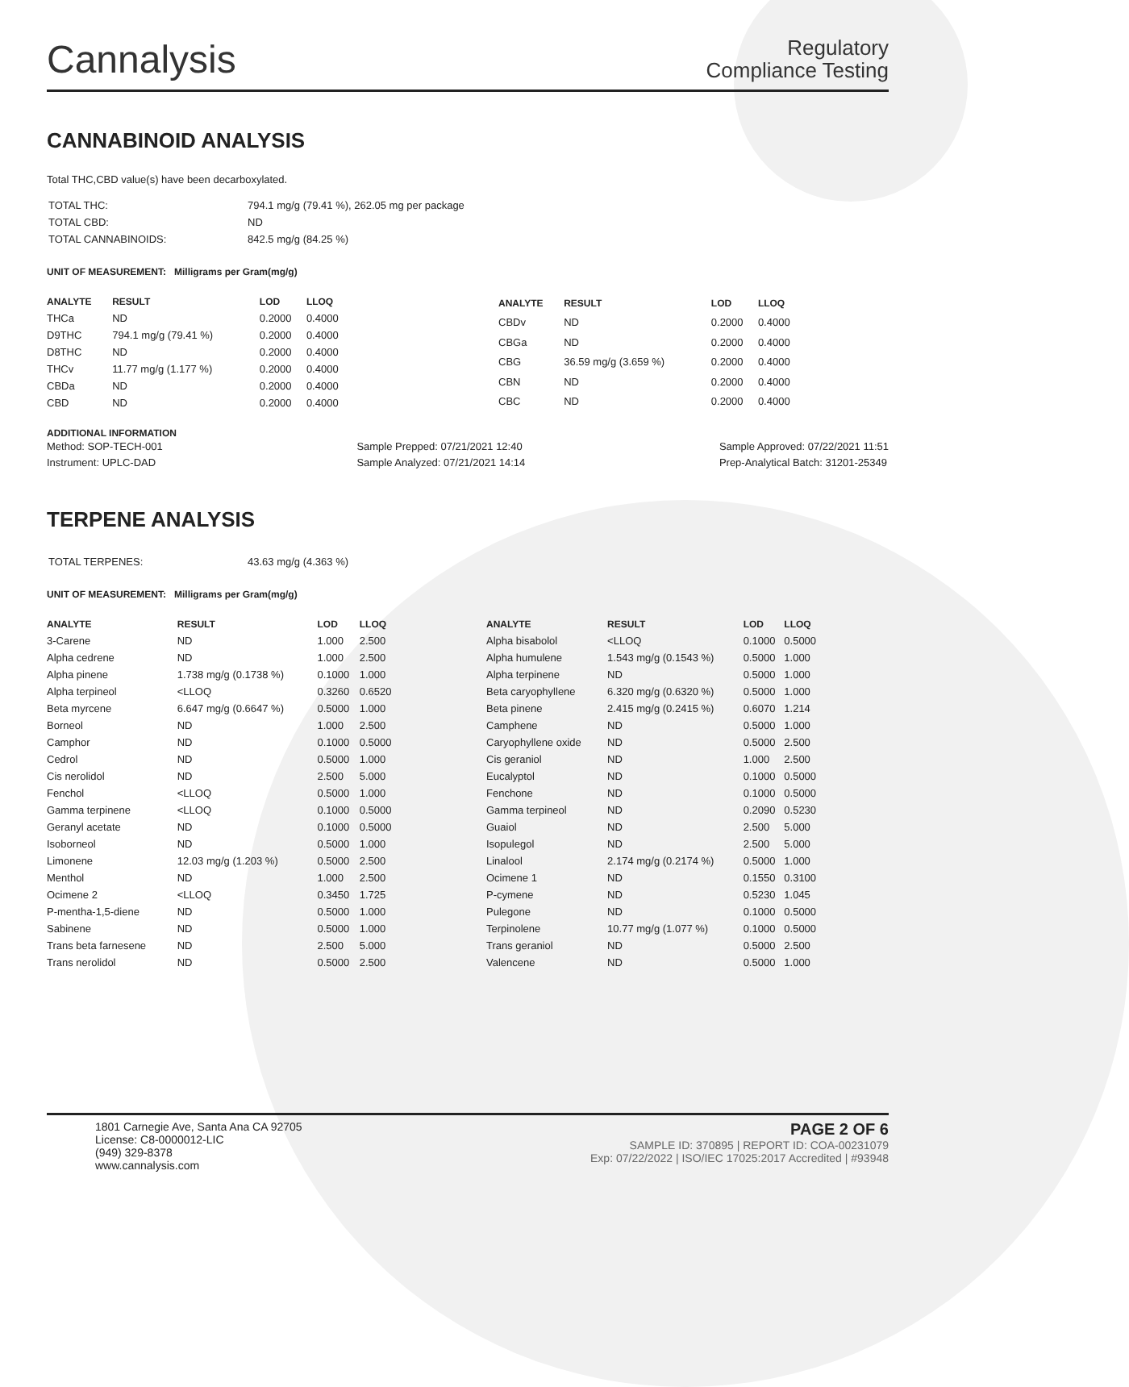Cannalysis
Regulatory
Compliance Testing
CANNABINOID ANALYSIS
Total THC,CBD value(s) have been decarboxylated.
| TOTAL THC: | 794.1 mg/g (79.41 %), 262.05 mg per package |
| TOTAL CBD: | ND |
| TOTAL CANNABINOIDS: | 842.5 mg/g (84.25 %) |
UNIT OF MEASUREMENT: Milligrams per Gram(mg/g)
| ANALYTE | RESULT | LOD | LLOQ |
| --- | --- | --- | --- |
| THCa | ND | 0.2000 | 0.4000 |
| D9THC | 794.1 mg/g (79.41 %) | 0.2000 | 0.4000 |
| D8THC | ND | 0.2000 | 0.4000 |
| THCv | 11.77 mg/g (1.177 %) | 0.2000 | 0.4000 |
| CBDa | ND | 0.2000 | 0.4000 |
| CBD | ND | 0.2000 | 0.4000 |
| ANALYTE | RESULT | LOD | LLOQ |
| --- | --- | --- | --- |
| CBDv | ND | 0.2000 | 0.4000 |
| CBGa | ND | 0.2000 | 0.4000 |
| CBG | 36.59 mg/g (3.659 %) | 0.2000 | 0.4000 |
| CBN | ND | 0.2000 | 0.4000 |
| CBC | ND | 0.2000 | 0.4000 |
ADDITIONAL INFORMATION
Method: SOP-TECH-001
Instrument: UPLC-DAD
Sample Prepped: 07/21/2021 12:40
Sample Analyzed: 07/21/2021 14:14
Sample Approved: 07/22/2021 11:51
Prep-Analytical Batch: 31201-25349
TERPENE ANALYSIS
| TOTAL TERPENES: | 43.63 mg/g (4.363 %) |
UNIT OF MEASUREMENT: Milligrams per Gram(mg/g)
| ANALYTE | RESULT | LOD | LLOQ |
| --- | --- | --- | --- |
| 3-Carene | ND | 1.000 | 2.500 |
| Alpha cedrene | ND | 1.000 | 2.500 |
| Alpha pinene | 1.738 mg/g (0.1738 %) | 0.1000 | 1.000 |
| Alpha terpineol | <LLOQ | 0.3260 | 0.6520 |
| Beta myrcene | 6.647 mg/g (0.6647 %) | 0.5000 | 1.000 |
| Borneol | ND | 1.000 | 2.500 |
| Camphor | ND | 0.1000 | 0.5000 |
| Cedrol | ND | 0.5000 | 1.000 |
| Cis nerolidol | ND | 2.500 | 5.000 |
| Fenchol | <LLOQ | 0.5000 | 1.000 |
| Gamma terpinene | <LLOQ | 0.1000 | 0.5000 |
| Geranyl acetate | ND | 0.1000 | 0.5000 |
| Isoborneol | ND | 0.5000 | 1.000 |
| Limonene | 12.03 mg/g (1.203 %) | 0.5000 | 2.500 |
| Menthol | ND | 1.000 | 2.500 |
| Ocimene 2 | <LLOQ | 0.3450 | 1.725 |
| P-mentha-1,5-diene | ND | 0.5000 | 1.000 |
| Sabinene | ND | 0.5000 | 1.000 |
| Trans beta farnesene | ND | 2.500 | 5.000 |
| Trans nerolidol | ND | 0.5000 | 2.500 |
| ANALYTE | RESULT | LOD | LLOQ |
| --- | --- | --- | --- |
| Alpha bisabolol | <LLOQ | 0.1000 | 0.5000 |
| Alpha humulene | 1.543 mg/g (0.1543 %) | 0.5000 | 1.000 |
| Alpha terpinene | ND | 0.5000 | 1.000 |
| Beta caryophyllene | 6.320 mg/g (0.6320 %) | 0.5000 | 1.000 |
| Beta pinene | 2.415 mg/g (0.2415 %) | 0.6070 | 1.214 |
| Camphene | ND | 0.5000 | 1.000 |
| Caryophyllene oxide | ND | 0.5000 | 2.500 |
| Cis geraniol | ND | 1.000 | 2.500 |
| Eucalyptol | ND | 0.1000 | 0.5000 |
| Fenchone | ND | 0.1000 | 0.5000 |
| Gamma terpineol | ND | 0.2090 | 0.5230 |
| Guaiol | ND | 2.500 | 5.000 |
| Isopulegol | ND | 2.500 | 5.000 |
| Linalool | 2.174 mg/g (0.2174 %) | 0.5000 | 1.000 |
| Ocimene 1 | ND | 0.1550 | 0.3100 |
| P-cymene | ND | 0.5230 | 1.045 |
| Pulegone | ND | 0.1000 | 0.5000 |
| Terpinolene | 10.77 mg/g (1.077 %) | 0.1000 | 0.5000 |
| Trans geraniol | ND | 0.5000 | 2.500 |
| Valencene | ND | 0.5000 | 1.000 |
1801 Carnegie Ave, Santa Ana CA 92705
License: C8-0000012-LIC
(949) 329-8378
www.cannalysis.com
PAGE 2 OF 6
SAMPLE ID: 370895 | REPORT ID: COA-00231079
Exp: 07/22/2022 | ISO/IEC 17025:2017 Accredited | #93948